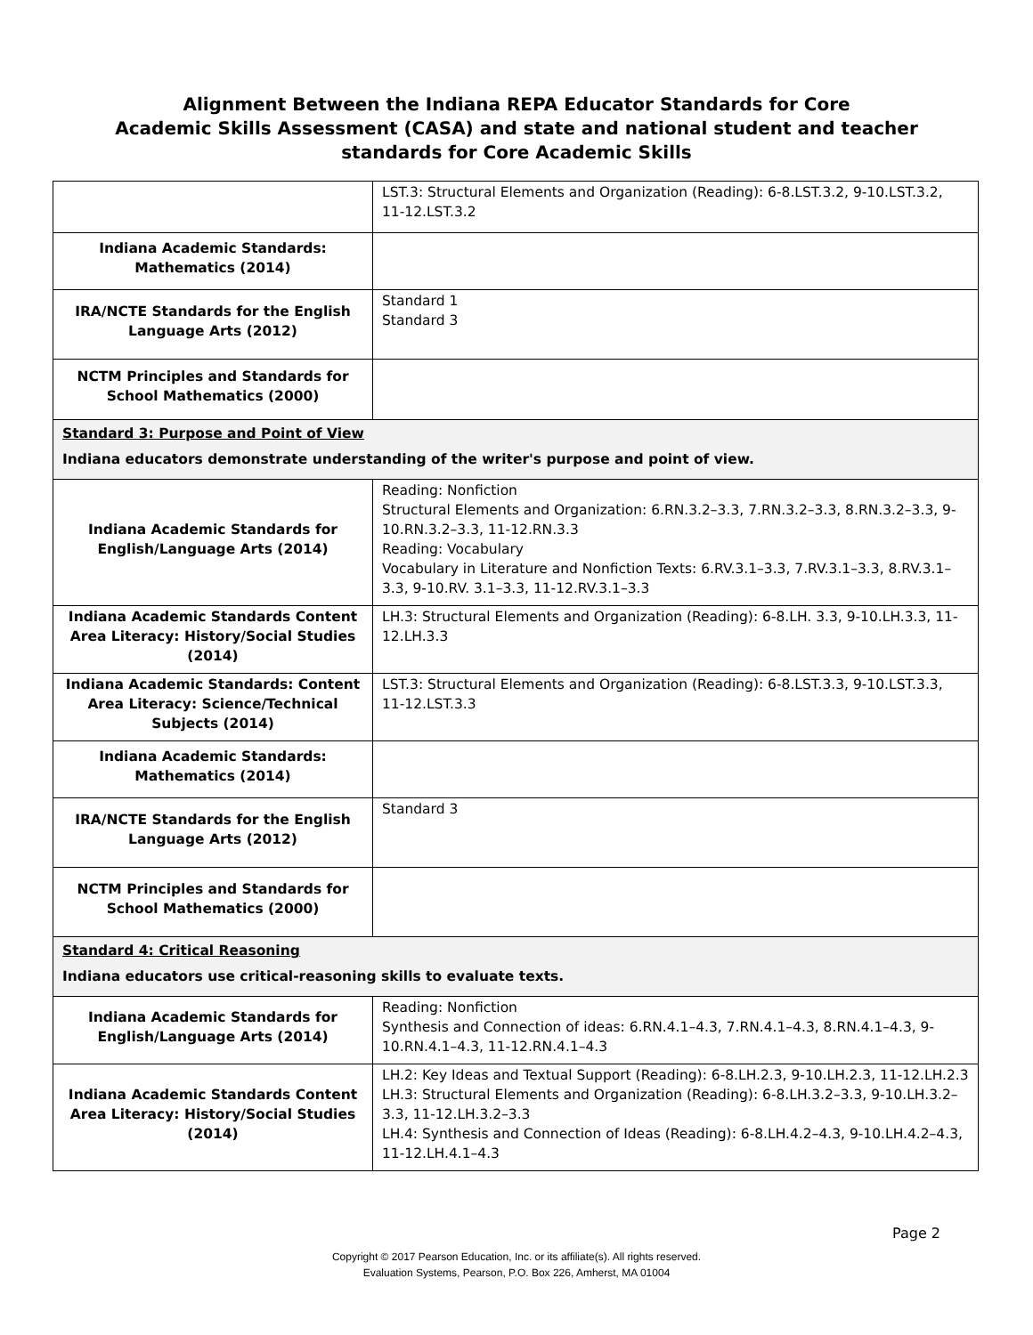Alignment Between the Indiana REPA Educator Standards for Core
Academic Skills Assessment (CASA) and state and national student and teacher
standards for Core Academic Skills
| | LST.3: Structural Elements and Organization (Reading): 6-8.LST.3.2, 9-10.LST.3.2, 11-12.LST.3.2 |
| Indiana Academic Standards: Mathematics (2014) | |
| IRA/NCTE Standards for the English Language Arts (2012) | Standard 1 Standard 3 |
| NCTM Principles and Standards for School Mathematics (2000) | |
| Standard 3: Purpose and Point of View Indiana educators demonstrate understanding of the writer's purpose and point of view. | |
| Indiana Academic Standards for English/Language Arts (2014) | Reading: Nonfiction Structural Elements and Organization: 6.RN.3.2–3.3, 7.RN.3.2–3.3, 8.RN.3.2–3.3, 9-10.RN.3.2–3.3, 11-12.RN.3.3 Reading: Vocabulary Vocabulary in Literature and Nonfiction Texts: 6.RV.3.1–3.3, 7.RV.3.1–3.3, 8.RV.3.1–3.3, 9-10.RV. 3.1–3.3, 11-12.RV.3.1–3.3 |
| Indiana Academic Standards Content Area Literacy: History/Social Studies (2014) | LH.3: Structural Elements and Organization (Reading): 6-8.LH. 3.3, 9-10.LH.3.3, 11-12.LH.3.3 |
| Indiana Academic Standards: Content Area Literacy: Science/Technical Subjects (2014) | LST.3: Structural Elements and Organization (Reading): 6-8.LST.3.3, 9-10.LST.3.3, 11-12.LST.3.3 |
| Indiana Academic Standards: Mathematics (2014) | |
| IRA/NCTE Standards for the English Language Arts (2012) | Standard 3 |
| NCTM Principles and Standards for School Mathematics (2000) | |
| Standard 4: Critical Reasoning Indiana educators use critical-reasoning skills to evaluate texts. | |
| Indiana Academic Standards for English/Language Arts (2014) | Reading: Nonfiction Synthesis and Connection of ideas: 6.RN.4.1–4.3, 7.RN.4.1–4.3, 8.RN.4.1–4.3, 9-10.RN.4.1–4.3, 11-12.RN.4.1–4.3 |
| Indiana Academic Standards Content Area Literacy: History/Social Studies (2014) | LH.2: Key Ideas and Textual Support (Reading): 6-8.LH.2.3, 9-10.LH.2.3, 11-12.LH.2.3 LH.3: Structural Elements and Organization (Reading): 6-8.LH.3.2–3.3, 9-10.LH.3.2–3.3, 11-12.LH.3.2–3.3 LH.4: Synthesis and Connection of Ideas (Reading): 6-8.LH.4.2–4.3, 9-10.LH.4.2–4.3, 11-12.LH.4.1–4.3 |
Page 2
Copyright © 2017 Pearson Education, Inc. or its affiliate(s). All rights reserved.
Evaluation Systems, Pearson, P.O. Box 226, Amherst, MA 01004